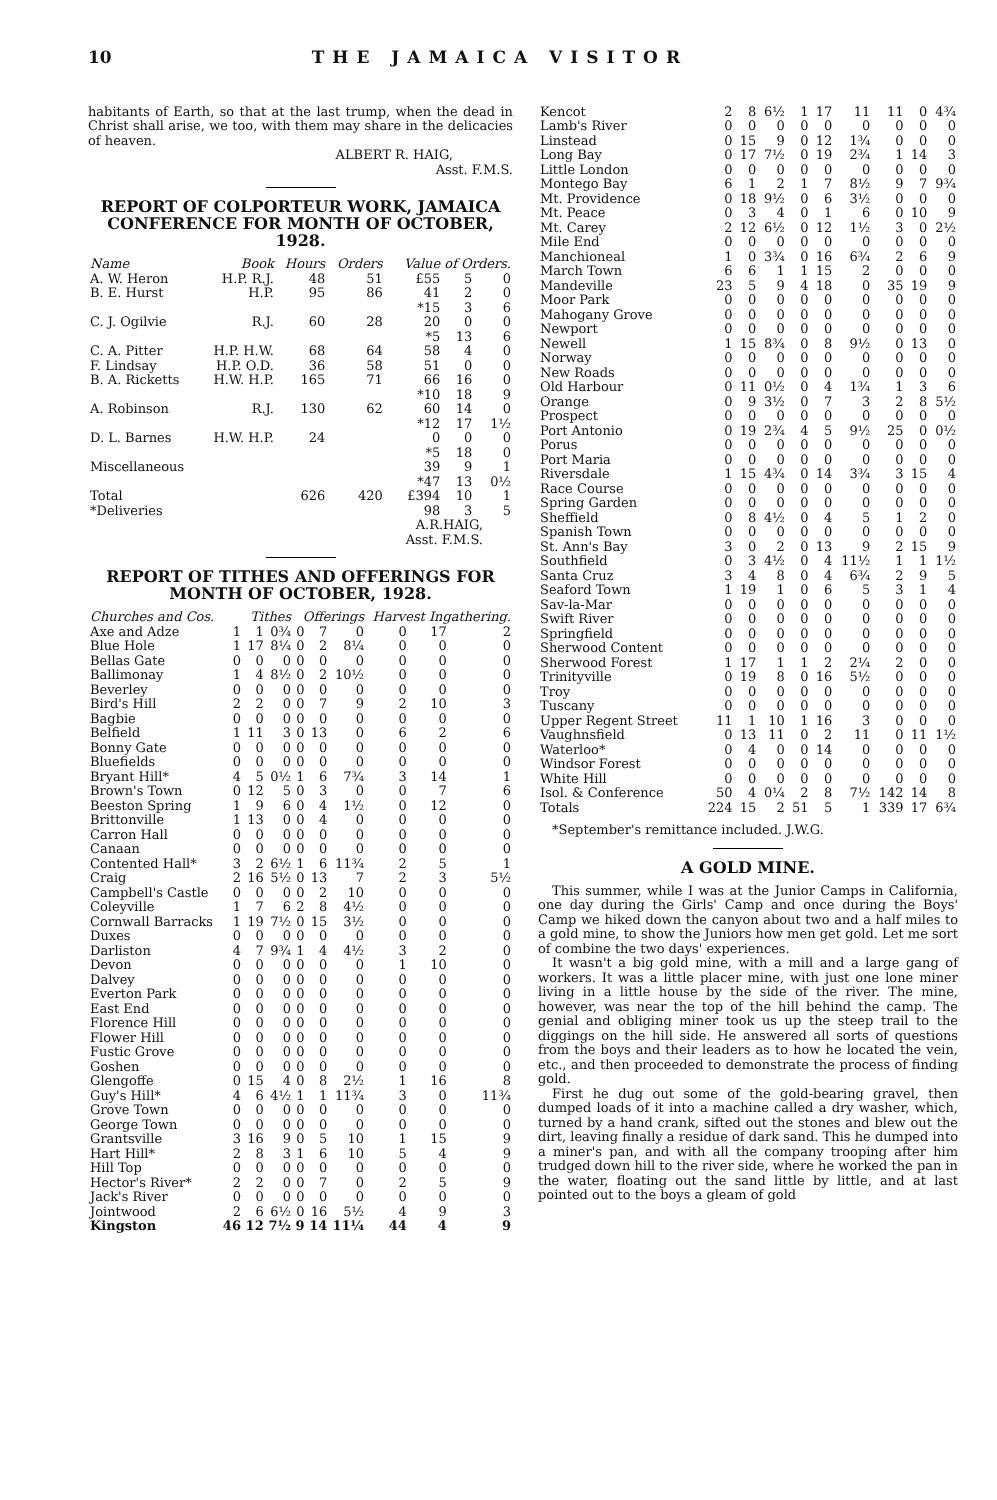10 THE JAMAICA VISITOR
habitants of Earth, so that at the last trump, when the dead in Christ shall arise, we too, with them may share in the delicacies of heaven.
ALBERT R. HAIG,
Asst. F.M.S.
REPORT OF COLPORTEUR WORK, JAMAICA CONFERENCE FOR MONTH OF OCTOBER, 1928.
| Name | Book | Hours | Orders | Value of Orders. | | |
| --- | --- | --- | --- | --- | --- | --- |
| A. W. Heron | H.P. R.J. | 48 | 51 | £55 | 5 | 0 |
| B. E. Hurst | H.P. | 95 | 86 | 41 *15 | 2 3 | 0 6 |
| C. J. Ogilvie | R.J. | 60 | 28 | 20 *5 | 0 13 | 0 6 |
| C. A. Pitter | H.P. H.W. | 68 | 64 | 58 | 4 | 0 |
| F. Lindsay | H.P. O.D. | 36 | 58 | 51 | 0 | 0 |
| B. A. Ricketts | H.W. H.P. | 165 | 71 | 66 *10 | 16 18 | 0 9 |
| A. Robinson | R.J. | 130 | 62 | 60 *12 | 14 17 | 0 1½ |
| D. L. Barnes | H.W. H.P. | 24 | | 0 *5 | 0 18 | 0 0 |
| Miscellaneous | | | | 39 *47 | 9 13 | 1 0½ |
| Total | | 626 | 420 | £394 | 10 | 1 |
| *Deliveries | | | | 98 | 3 | 5 |
A.R.HAIG,
Asst. F.M.S.
REPORT OF TITHES AND OFFERINGS FOR MONTH OF OCTOBER, 1928.
| Churches and Cos. | Tithes | | | Offerings | | | Harvest Ingathering. | | |
| --- | --- | --- | --- | --- | --- | --- | --- | --- | --- |
| Axe and Adze | 1 | 1 | 0¾ | 0 | 7 | 0 | 0 | 17 | 2 |
| Blue Hole | 1 | 17 | 8¼ | 0 | 2 | 8¼ | 0 | 0 | 0 |
| Bellas Gate | 0 | 0 | 0 | 0 | 0 | 0 | 0 | 0 | 0 |
| Ballimonay | 1 | 4 | 8½ | 0 | 2 | 10½ | 0 | 0 | 0 |
| Beverley | 0 | 0 | 0 | 0 | 0 | 0 | 0 | 0 | 0 |
| Bird's Hill | 2 | 2 | 0 | 0 | 7 | 9 | 2 | 10 | 3 |
| Bagbie | 0 | 0 | 0 | 0 | 0 | 0 | 0 | 0 | 0 |
| Belfield | 1 | 11 | 3 | 0 | 13 | 0 | 6 | 2 | 6 |
| Bonny Gate | 0 | 0 | 0 | 0 | 0 | 0 | 0 | 0 | 0 |
| Bluefields | 0 | 0 | 0 | 0 | 0 | 0 | 0 | 0 | 0 |
| Bryant Hill* | 4 | 5 | 0½ | 1 | 6 | 7¾ | 3 | 14 | 1 |
| Brown's Town | 0 | 12 | 5 | 0 | 3 | 0 | 0 | 7 | 6 |
| Beeston Spring | 1 | 9 | 6 | 0 | 4 | 1½ | 0 | 12 | 0 |
| Brittonville | 1 | 13 | 0 | 0 | 4 | 0 | 0 | 0 | 0 |
| Carron Hall | 0 | 0 | 0 | 0 | 0 | 0 | 0 | 0 | 0 |
| Canaan | 0 | 0 | 0 | 0 | 0 | 0 | 0 | 0 | 0 |
| Contented Hall* | 3 | 2 | 6½ | 1 | 6 | 11¾ | 2 | 5 | 1 |
| Craig | 2 | 16 | 5½ | 0 | 13 | 7 | 2 | 3 | 5½ |
| Campbell's Castle | 0 | 0 | 0 | 0 | 2 | 10 | 0 | 0 | 0 |
| Coleyville | 1 | 7 | 6 | 2 | 8 | 4½ | 0 | 0 | 0 |
| Cornwall Barracks | 1 | 19 | 7½ | 0 | 15 | 3½ | 0 | 0 | 0 |
| Duxes | 0 | 0 | 0 | 0 | 0 | 0 | 0 | 0 | 0 |
| Darliston | 4 | 7 | 9¾ | 1 | 4 | 4½ | 3 | 2 | 0 |
| Devon | 0 | 0 | 0 | 0 | 0 | 0 | 1 | 10 | 0 |
| Dalvey | 0 | 0 | 0 | 0 | 0 | 0 | 0 | 0 | 0 |
| Everton Park | 0 | 0 | 0 | 0 | 0 | 0 | 0 | 0 | 0 |
| East End | 0 | 0 | 0 | 0 | 0 | 0 | 0 | 0 | 0 |
| Florence Hill | 0 | 0 | 0 | 0 | 0 | 0 | 0 | 0 | 0 |
| Flower Hill | 0 | 0 | 0 | 0 | 0 | 0 | 0 | 0 | 0 |
| Fustic Grove | 0 | 0 | 0 | 0 | 0 | 0 | 0 | 0 | 0 |
| Goshen | 0 | 0 | 0 | 0 | 0 | 0 | 0 | 0 | 0 |
| Glengoffe | 0 | 15 | 4 | 0 | 8 | 2½ | 1 | 16 | 8 |
| Guy's Hill* | 4 | 6 | 4½ | 1 | 1 | 11¾ | 3 | 0 | 11¾ |
| Grove Town | 0 | 0 | 0 | 0 | 0 | 0 | 0 | 0 | 0 |
| George Town | 0 | 0 | 0 | 0 | 0 | 0 | 0 | 0 | 0 |
| Grantsville | 3 | 16 | 9 | 0 | 5 | 10 | 1 | 15 | 9 |
| Hart Hill* | 2 | 8 | 3 | 1 | 6 | 10 | 5 | 4 | 9 |
| Hill Top | 0 | 0 | 0 | 0 | 0 | 0 | 0 | 0 | 0 |
| Hector's River* | 2 | 2 | 0 | 0 | 7 | 0 | 2 | 5 | 9 |
| Jack's River | 0 | 0 | 0 | 0 | 0 | 0 | 0 | 0 | 0 |
| Jointwood | 2 | 6 | 6½ | 0 | 16 | 5½ | 4 | 9 | 3 |
| Kingston | 46 | 12 | 7½ | 9 | 14 | 11¼ | 44 | 4 | 9 |
| Kencot | 2 | 8 | 6½ | 1 | 17 | 11 | 11 | 0 | 4¾ |
| Lamb's River | 0 | 0 | 0 | 0 | 0 | 0 | 0 | 0 | 0 |
| Linstead | 0 | 15 | 9 | 0 | 12 | 1¾ | 0 | 0 | 0 |
| Long Bay | 0 | 17 | 7½ | 0 | 19 | 2¾ | 1 | 14 | 3 |
| Little London | 0 | 0 | 0 | 0 | 0 | 0 | 0 | 0 | 0 |
| Montego Bay | 6 | 1 | 2 | 1 | 7 | 8½ | 9 | 7 | 9¾ |
| Mt. Providence | 0 | 18 | 9½ | 0 | 6 | 3½ | 0 | 0 | 0 |
| Mt. Peace | 0 | 3 | 4 | 0 | 1 | 6 | 0 | 10 | 9 |
| Mt. Carey | 2 | 12 | 6½ | 0 | 12 | 1½ | 3 | 0 | 2½ |
| Mile End | 0 | 0 | 0 | 0 | 0 | 0 | 0 | 0 | 0 |
| Manchioneal | 1 | 0 | 3¾ | 0 | 16 | 6¾ | 2 | 6 | 9 |
| March Town | 6 | 6 | 1 | 1 | 15 | 2 | 0 | 0 | 0 |
| Mandeville | 23 | 5 | 9 | 4 | 18 | 0 | 35 | 19 | 9 |
| Moor Park | 0 | 0 | 0 | 0 | 0 | 0 | 0 | 0 | 0 |
| Mahogany Grove | 0 | 0 | 0 | 0 | 0 | 0 | 0 | 0 | 0 |
| Newport | 0 | 0 | 0 | 0 | 0 | 0 | 0 | 0 | 0 |
| Newell | 1 | 15 | 8¾ | 0 | 8 | 9½ | 0 | 13 | 0 |
| Norway | 0 | 0 | 0 | 0 | 0 | 0 | 0 | 0 | 0 |
| New Roads | 0 | 0 | 0 | 0 | 0 | 0 | 0 | 0 | 0 |
| Old Harbour | 0 | 11 | 0½ | 0 | 4 | 1¾ | 1 | 3 | 6 |
| Orange | 0 | 9 | 3½ | 0 | 7 | 3 | 2 | 8 | 5½ |
| Prospect | 0 | 0 | 0 | 0 | 0 | 0 | 0 | 0 | 0 |
| Port Antonio | 0 | 19 | 2¾ | 4 | 5 | 9½ | 25 | 0 | 0½ |
| Porus | 0 | 0 | 0 | 0 | 0 | 0 | 0 | 0 | 0 |
| Port Maria | 0 | 0 | 0 | 0 | 0 | 0 | 0 | 0 | 0 |
| Riversdale | 1 | 15 | 4¾ | 0 | 14 | 3¾ | 3 | 15 | 4 |
| Race Course | 0 | 0 | 0 | 0 | 0 | 0 | 0 | 0 | 0 |
| Spring Garden | 0 | 0 | 0 | 0 | 0 | 0 | 0 | 0 | 0 |
| Sheffield | 0 | 8 | 4½ | 0 | 4 | 5 | 1 | 2 | 0 |
| Spanish Town | 0 | 0 | 0 | 0 | 0 | 0 | 0 | 0 | 0 |
| St. Ann's Bay | 3 | 0 | 2 | 0 | 13 | 9 | 2 | 15 | 9 |
| Southfield | 0 | 3 | 4½ | 0 | 4 | 11½ | 1 | 1 | 1½ |
| Santa Cruz | 3 | 4 | 8 | 0 | 4 | 6¾ | 2 | 9 | 5 |
| Seaford Town | 1 | 19 | 1 | 0 | 6 | 5 | 3 | 1 | 4 |
| Sav-la-Mar | 0 | 0 | 0 | 0 | 0 | 0 | 0 | 0 | 0 |
| Swift River | 0 | 0 | 0 | 0 | 0 | 0 | 0 | 0 | 0 |
| Springfield | 0 | 0 | 0 | 0 | 0 | 0 | 0 | 0 | 0 |
| Sherwood Content | 0 | 0 | 0 | 0 | 0 | 0 | 0 | 0 | 0 |
| Sherwood Forest | 1 | 17 | 1 | 1 | 2 | 2¼ | 2 | 0 | 0 |
| Trinityville | 0 | 19 | 8 | 0 | 16 | 5½ | 0 | 0 | 0 |
| Troy | 0 | 0 | 0 | 0 | 0 | 0 | 0 | 0 | 0 |
| Tuscany | 0 | 0 | 0 | 0 | 0 | 0 | 0 | 0 | 0 |
| Upper Regent Street | 11 | 1 | 10 | 1 | 16 | 3 | 0 | 0 | 0 |
| Vaughnsfield | 0 | 13 | 11 | 0 | 2 | 11 | 0 | 11 | 1½ |
| Waterloo* | 0 | 4 | 0 | 0 | 14 | 0 | 0 | 0 | 0 |
| Windsor Forest | 0 | 0 | 0 | 0 | 0 | 0 | 0 | 0 | 0 |
| White Hill | 0 | 0 | 0 | 0 | 0 | 0 | 0 | 0 | 0 |
| Isol. & Conference | 50 | 4 | 0¼ | 2 | 8 | 7½ | 142 | 14 | 8 |
| Totals | 224 | 15 | 2 | 51 | 5 | 1 | 339 | 17 | 6¾ |
*September's remittance included. J.W.G.
A GOLD MINE.
This summer, while I was at the Junior Camps in California, one day during the Girls' Camp and once during the Boys' Camp we hiked down the canyon about two and a half miles to a gold mine, to show the Juniors how men get gold. Let me sort of combine the two days' experiences.
It wasn't a big gold mine, with a mill and a large gang of workers. It was a little placer mine, with just one lone miner living in a little house by the side of the river. The mine, however, was near the top of the hill behind the camp. The genial and obliging miner took us up the steep trail to the diggings on the hill side. He answered all sorts of questions from the boys and their leaders as to how he located the vein, etc., and then proceeded to demonstrate the process of finding gold.
First he dug out some of the gold-bearing gravel, then dumped loads of it into a machine called a dry washer, which, turned by a hand crank, sifted out the stones and blew out the dirt, leaving finally a residue of dark sand. This he dumped into a miner's pan, and with all the company trooping after him trudged down hill to the river side, where he worked the pan in the water, floating out the sand little by little, and at last pointed out to the boys a gleam of gold